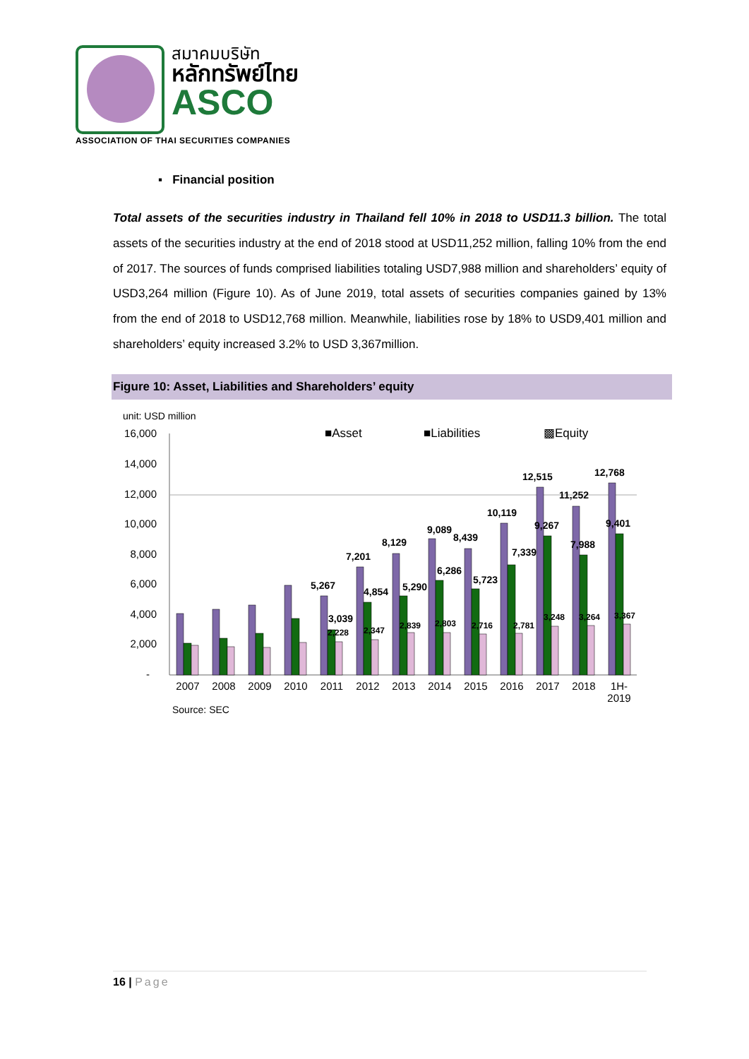สมาคมบริษัท
หลักทรัพย์ไทย
ASCO
ASSOCIATION OF THAI SECURITIES COMPANIES
▪ Financial position
Total assets of the securities industry in Thailand fell 10% in 2018 to USD11.3 billion. The total assets of the securities industry at the end of 2018 stood at USD11,252 million, falling 10% from the end of 2017. The sources of funds comprised liabilities totaling USD7,988 million and shareholders’ equity of USD3,264 million (Figure 10). As of June 2019, total assets of securities companies gained by 13% from the end of 2018 to USD12,768 million. Meanwhile, liabilities rose by 18% to USD9,401 million and shareholders’ equity increased 3.2% to USD 3,367million.
Figure 10: Asset, Liabilities and Shareholders’ equity
unit: USD million
■Asset■Liabilities▩Equity
16,000
14,000
12,000
10,000
8,000
6,000
4,000
2,000
-
5,267
7,201
8,129
9,089
8,439
10,119
12,515
11,252
12,768
3,039
4,854
5,290
6,286
5,723
7,339
9,267
7,988
9,401
2,228
2,347
2,839
2,803
2,716
2,781
3,248
3,264
3,367
2007
2008
2009
2010
2011
2012
2013
2014
2015
2016
2017
2018
1H-
2019
Source: SEC
16 | Page